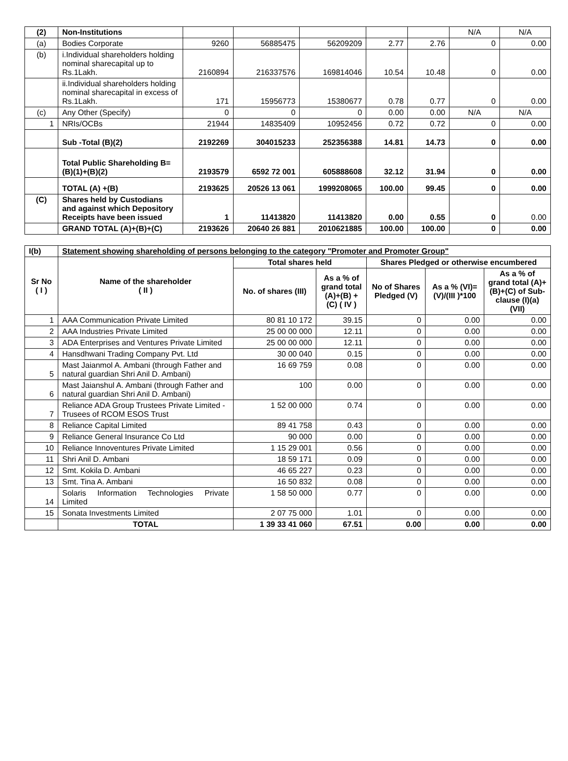| (2) | Non-Institutions | | | | | | N/A | N/A |
| (a) | Bodies Corporate | 9260 | 56885475 | 56209209 | 2.77 | 2.76 | 0 | 0.00 |
| (b) | i.Individual shareholders holding nominal sharecapital up to Rs.1Lakh. | 2160894 | 216337576 | 169814046 | 10.54 | 10.48 | 0 | 0.00 |
| | ii.Individual shareholders holding nominal sharecapital in excess of Rs.1Lakh. | 171 | 15956773 | 15380677 | 0.78 | 0.77 | 0 | 0.00 |
| (c) | Any Other (Specify) | 0 | 0 | 0 | 0.00 | 0.00 | N/A | N/A |
| 1 | NRIs/OCBs | 21944 | 14835409 | 10952456 | 0.72 | 0.72 | 0 | 0.00 |
| | Sub -Total (B)(2) | 2192269 | 304015233 | 252356388 | 14.81 | 14.73 | 0 | 0.00 |
| | Total Public Shareholding B=(B)(1)+(B)(2) | 2193579 | 6592 72 001 | 605888608 | 32.12 | 31.94 | 0 | 0.00 |
| | TOTAL (A) +(B) | 2193625 | 20526 13 061 | 1999208065 | 100.00 | 99.45 | 0 | 0.00 |
| (C) | Shares held by Custodians and against which Depository Receipts have been issued | 1 | 11413820 | 11413820 | 0.00 | 0.55 | 0 | 0.00 |
| | GRAND TOTAL (A)+(B)+(C) | 2193626 | 20640 26 881 | 2010621885 | 100.00 | 100.00 | 0 | 0.00 |
| I(b) | Statement showing shareholding of persons belonging to the category "Promoter and Promoter Group" | | | | | |
| Sr No ( I ) | Name of the shareholder ( II ) | Total shares held | | Shares Pledged or otherwise encumbered | | |
| | | No. of shares (III) | As a % of grand total (A)+(B) +(C) ( IV ) | No of Shares Pledged (V) | As a % (VI)=(V)/(III )*100 | As a % of grand total (A)+(B)+(C) of Sub-clause (I)(a) (VII) |
| 1 | AAA Communication Private Limited | 80 81 10 172 | 39.15 | 0 | 0.00 | 0.00 |
| 2 | AAA Industries Private Limited | 25 00 00 000 | 12.11 | 0 | 0.00 | 0.00 |
| 3 | ADA Enterprises and Ventures Private Limited | 25 00 00 000 | 12.11 | 0 | 0.00 | 0.00 |
| 4 | Hansdhwani Trading Company Pvt. Ltd | 30 00 040 | 0.15 | 0 | 0.00 | 0.00 |
| 5 | Mast Jaianmol A. Ambani (through Father and natural guardian Shri Anil D. Ambani) | 16 69 759 | 0.08 | 0 | 0.00 | 0.00 |
| 6 | Mast Jaianshul A. Ambani (through Father and natural guardian Shri Anil D. Ambani) | 100 | 0.00 | 0 | 0.00 | 0.00 |
| 7 | Reliance ADA Group Trustees Private Limited - Trusees of RCOM ESOS Trust | 1 52 00 000 | 0.74 | 0 | 0.00 | 0.00 |
| 8 | Reliance Capital Limited | 89 41 758 | 0.43 | 0 | 0.00 | 0.00 |
| 9 | Reliance General Insurance Co Ltd | 90 000 | 0.00 | 0 | 0.00 | 0.00 |
| 10 | Reliance Innoventures Private Limited | 1 15 29 001 | 0.56 | 0 | 0.00 | 0.00 |
| 11 | Shri Anil D. Ambani | 18 59 171 | 0.09 | 0 | 0.00 | 0.00 |
| 12 | Smt. Kokila D. Ambani | 46 65 227 | 0.23 | 0 | 0.00 | 0.00 |
| 13 | Smt. Tina A. Ambani | 16 50 832 | 0.08 | 0 | 0.00 | 0.00 |
| 14 | Solaris Information Technologies Private Limited | 1 58 50 000 | 0.77 | 0 | 0.00 | 0.00 |
| 15 | Sonata Investments Limited | 2 07 75 000 | 1.01 | 0 | 0.00 | 0.00 |
| | TOTAL | 1 39 33 41 060 | 67.51 | 0.00 | 0.00 | 0.00 |